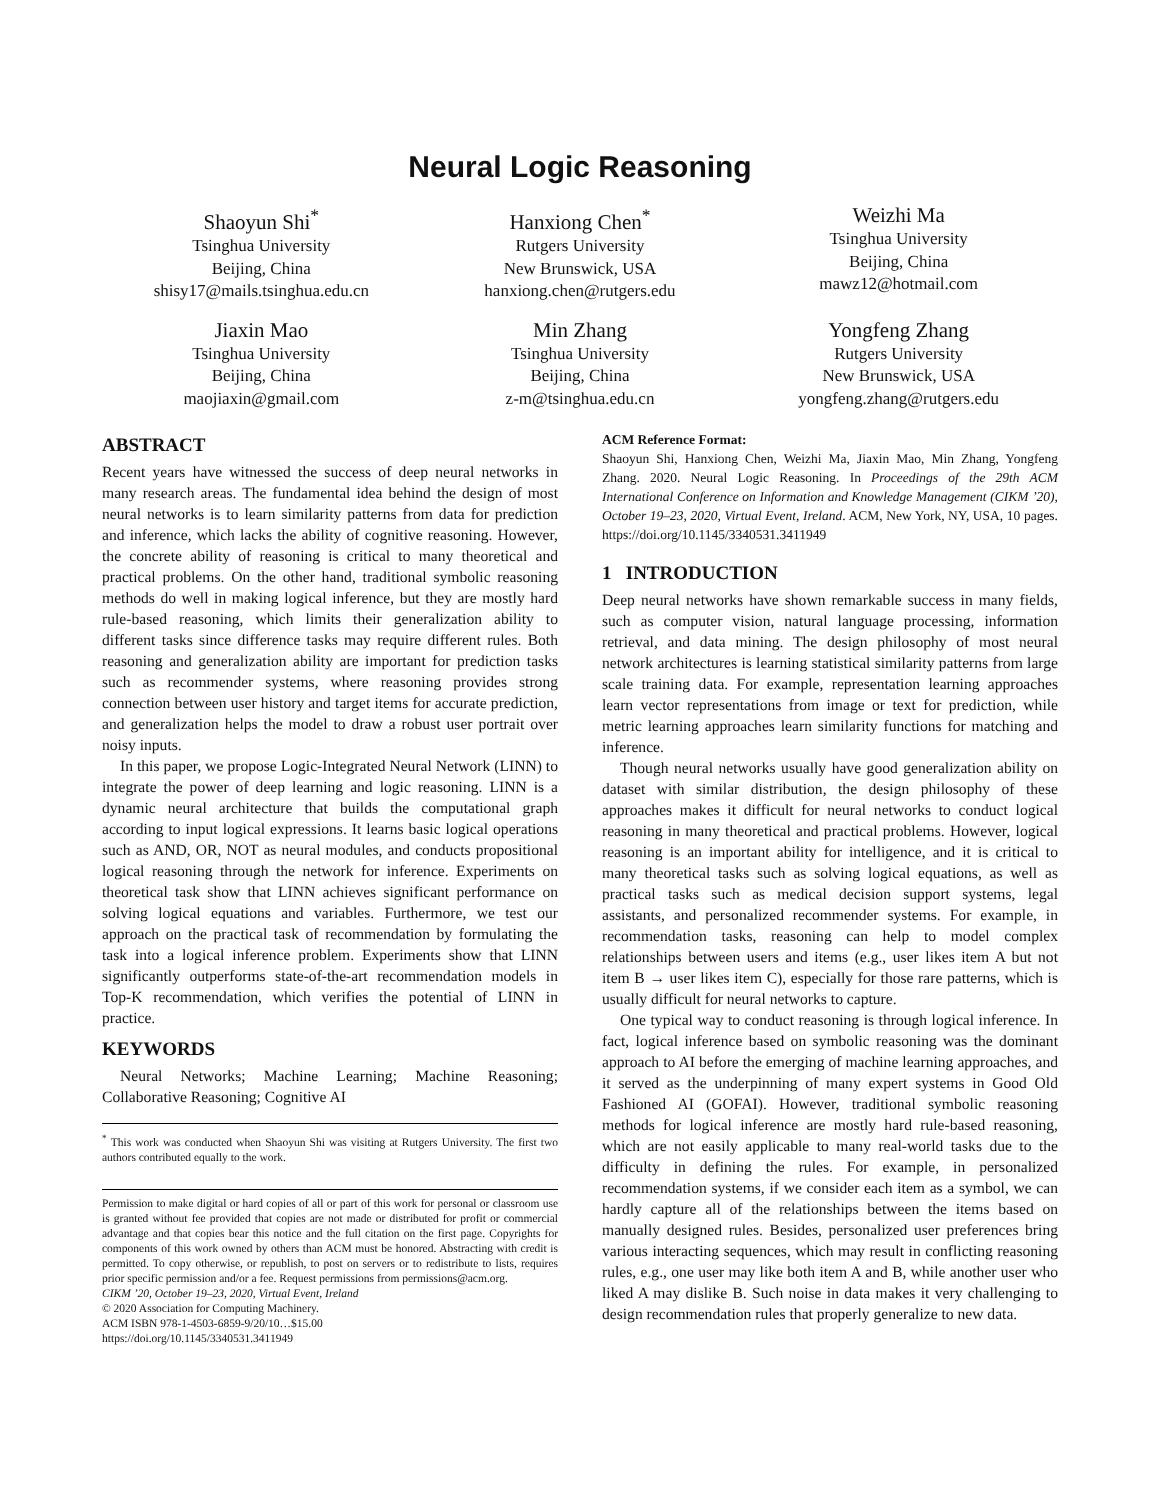Neural Logic Reasoning
Shaoyun Shi<sup>*</sup>
Tsinghua University
Beijing, China
shisy17@mails.tsinghua.edu.cn
Hanxiong Chen<sup>*</sup>
Rutgers University
New Brunswick, USA
hanxiong.chen@rutgers.edu
Weizhi Ma
Tsinghua University
Beijing, China
mawz12@hotmail.com
Jiaxin Mao
Tsinghua University
Beijing, China
maojiaxin@gmail.com
Min Zhang
Tsinghua University
Beijing, China
z-m@tsinghua.edu.cn
Yongfeng Zhang
Rutgers University
New Brunswick, USA
yongfeng.zhang@rutgers.edu
ABSTRACT
Recent years have witnessed the success of deep neural networks in many research areas. The fundamental idea behind the design of most neural networks is to learn similarity patterns from data for prediction and inference, which lacks the ability of cognitive reasoning. However, the concrete ability of reasoning is critical to many theoretical and practical problems. On the other hand, traditional symbolic reasoning methods do well in making logical inference, but they are mostly hard rule-based reasoning, which limits their generalization ability to different tasks since difference tasks may require different rules. Both reasoning and generalization ability are important for prediction tasks such as recommender systems, where reasoning provides strong connection between user history and target items for accurate prediction, and generalization helps the model to draw a robust user portrait over noisy inputs.
In this paper, we propose Logic-Integrated Neural Network (LINN) to integrate the power of deep learning and logic reasoning. LINN is a dynamic neural architecture that builds the computational graph according to input logical expressions. It learns basic logical operations such as AND, OR, NOT as neural modules, and conducts propositional logical reasoning through the network for inference. Experiments on theoretical task show that LINN achieves significant performance on solving logical equations and variables. Furthermore, we test our approach on the practical task of recommendation by formulating the task into a logical inference problem. Experiments show that LINN significantly outperforms state-of-the-art recommendation models in Top-K recommendation, which verifies the potential of LINN in practice.
KEYWORDS
Neural Networks; Machine Learning; Machine Reasoning; Collaborative Reasoning; Cognitive AI
<sup>*</sup> This work was conducted when Shaoyun Shi was visiting at Rutgers University. The first two authors contributed equally to the work.
Permission to make digital or hard copies of all or part of this work for personal or classroom use is granted without fee provided that copies are not made or distributed for profit or commercial advantage and that copies bear this notice and the full citation on the first page. Copyrights for components of this work owned by others than ACM must be honored. Abstracting with credit is permitted. To copy otherwise, or republish, to post on servers or to redistribute to lists, requires prior specific permission and/or a fee. Request permissions from permissions@acm.org.
CIKM ’20, October 19–23, 2020, Virtual Event, Ireland
© 2020 Association for Computing Machinery.
ACM ISBN 978-1-4503-6859-9/20/10…$15.00
https://doi.org/10.1145/3340531.3411949
ACM Reference Format:
Shaoyun Shi, Hanxiong Chen, Weizhi Ma, Jiaxin Mao, Min Zhang, Yongfeng Zhang. 2020. Neural Logic Reasoning. In Proceedings of the 29th ACM International Conference on Information and Knowledge Management (CIKM ’20), October 19–23, 2020, Virtual Event, Ireland. ACM, New York, NY, USA, 10 pages. https://doi.org/10.1145/3340531.3411949
1 INTRODUCTION
Deep neural networks have shown remarkable success in many fields, such as computer vision, natural language processing, information retrieval, and data mining. The design philosophy of most neural network architectures is learning statistical similarity patterns from large scale training data. For example, representation learning approaches learn vector representations from image or text for prediction, while metric learning approaches learn similarity functions for matching and inference.
Though neural networks usually have good generalization ability on dataset with similar distribution, the design philosophy of these approaches makes it difficult for neural networks to conduct logical reasoning in many theoretical and practical problems. However, logical reasoning is an important ability for intelligence, and it is critical to many theoretical tasks such as solving logical equations, as well as practical tasks such as medical decision support systems, legal assistants, and personalized recommender systems. For example, in recommendation tasks, reasoning can help to model complex relationships between users and items (e.g., user likes item A but not item B → user likes item C), especially for those rare patterns, which is usually difficult for neural networks to capture.
One typical way to conduct reasoning is through logical inference. In fact, logical inference based on symbolic reasoning was the dominant approach to AI before the emerging of machine learning approaches, and it served as the underpinning of many expert systems in Good Old Fashioned AI (GOFAI). However, traditional symbolic reasoning methods for logical inference are mostly hard rule-based reasoning, which are not easily applicable to many real-world tasks due to the difficulty in defining the rules. For example, in personalized recommendation systems, if we consider each item as a symbol, we can hardly capture all of the relationships between the items based on manually designed rules. Besides, personalized user preferences bring various interacting sequences, which may result in conflicting reasoning rules, e.g., one user may like both item A and B, while another user who liked A may dislike B. Such noise in data makes it very challenging to design recommendation rules that properly generalize to new data.